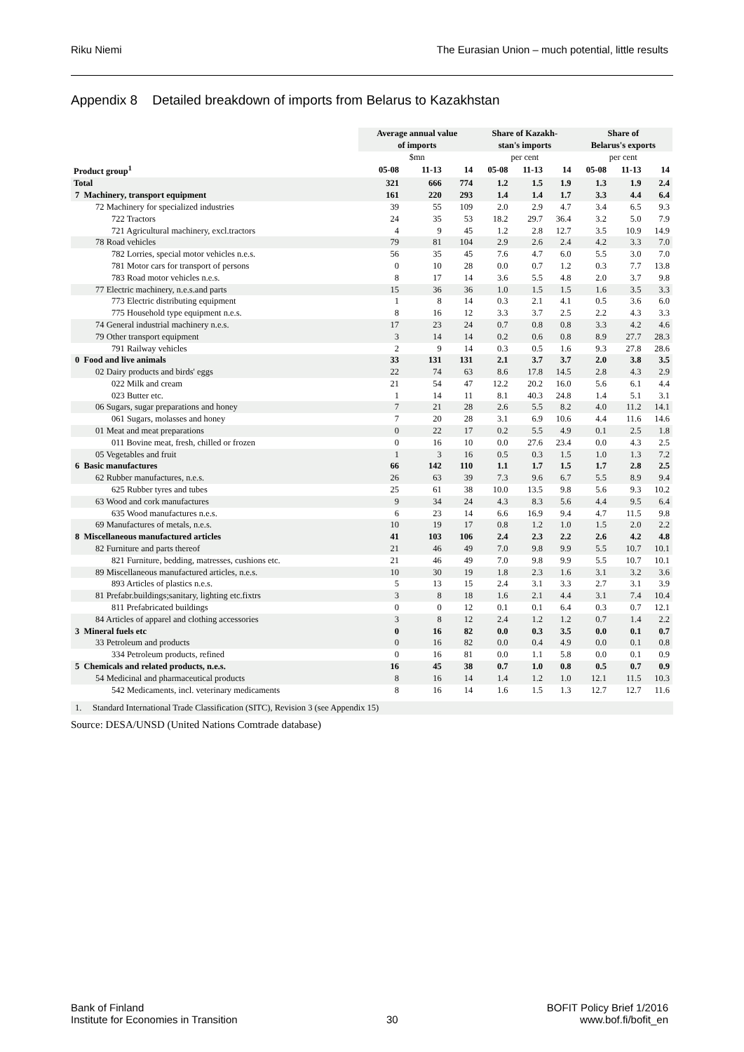Riku Niemi The Eurasian Union – much potential, little results
Appendix 8 Detailed breakdown of imports from Belarus to Kazakhstan
| | Average annual value of imports | | | Share of Kazakh- stan's imports | | | Share of Belarus's exports | | |
| --- | --- | --- | --- | --- | --- | --- | --- | --- | --- |
| | $mn | | | per cent | | | per cent | | |
| Product group<sup>1</sup> | 05-08 | 11-13 | 14 | 05-08 | 11-13 | 14 | 05-08 | 11-13 | 14 |
| Total | 321 | 666 | 774 | 1.2 | 1.5 | 1.9 | 1.3 | 1.9 | 2.4 |
| 7 Machinery, transport equipment | 161 | 220 | 293 | 1.4 | 1.4 | 1.7 | 3.3 | 4.4 | 6.4 |
| 72 Machinery for specialized industries | 39 | 55 | 109 | 2.0 | 2.9 | 4.7 | 3.4 | 6.5 | 9.3 |
| 722 Tractors | 24 | 35 | 53 | 18.2 | 29.7 | 36.4 | 3.2 | 5.0 | 7.9 |
| 721 Agricultural machinery, excl.tractors | 4 | 9 | 45 | 1.2 | 2.8 | 12.7 | 3.5 | 10.9 | 14.9 |
| 78 Road vehicles | 79 | 81 | 104 | 2.9 | 2.6 | 2.4 | 4.2 | 3.3 | 7.0 |
| 782 Lorries, special motor vehicles n.e.s. | 56 | 35 | 45 | 7.6 | 4.7 | 6.0 | 5.5 | 3.0 | 7.0 |
| 781 Motor cars for transport of persons | 0 | 10 | 28 | 0.0 | 0.7 | 1.2 | 0.3 | 7.7 | 13.8 |
| 783 Road motor vehicles n.e.s. | 8 | 17 | 14 | 3.6 | 5.5 | 4.8 | 2.0 | 3.7 | 9.8 |
| 77 Electric machinery, n.e.s.and parts | 15 | 36 | 36 | 1.0 | 1.5 | 1.5 | 1.6 | 3.5 | 3.3 |
| 773 Electric distributing equipment | 1 | 8 | 14 | 0.3 | 2.1 | 4.1 | 0.5 | 3.6 | 6.0 |
| 775 Household type equipment n.e.s. | 8 | 16 | 12 | 3.3 | 3.7 | 2.5 | 2.2 | 4.3 | 3.3 |
| 74 General industrial machinery n.e.s. | 17 | 23 | 24 | 0.7 | 0.8 | 0.8 | 3.3 | 4.2 | 4.6 |
| 79 Other transport equipment | 3 | 14 | 14 | 0.2 | 0.6 | 0.8 | 8.9 | 27.7 | 28.3 |
| 791 Railway vehicles | 2 | 9 | 14 | 0.3 | 0.5 | 1.6 | 9.3 | 27.8 | 28.6 |
| 0 Food and live animals | 33 | 131 | 131 | 2.1 | 3.7 | 3.7 | 2.0 | 3.8 | 3.5 |
| 02 Dairy products and birds' eggs | 22 | 74 | 63 | 8.6 | 17.8 | 14.5 | 2.8 | 4.3 | 2.9 |
| 022 Milk and cream | 21 | 54 | 47 | 12.2 | 20.2 | 16.0 | 5.6 | 6.1 | 4.4 |
| 023 Butter etc. | 1 | 14 | 11 | 8.1 | 40.3 | 24.8 | 1.4 | 5.1 | 3.1 |
| 06 Sugars, sugar preparations and honey | 7 | 21 | 28 | 2.6 | 5.5 | 8.2 | 4.0 | 11.2 | 14.1 |
| 061 Sugars, molasses and honey | 7 | 20 | 28 | 3.1 | 6.9 | 10.6 | 4.4 | 11.6 | 14.6 |
| 01 Meat and meat preparations | 0 | 22 | 17 | 0.2 | 5.5 | 4.9 | 0.1 | 2.5 | 1.8 |
| 011 Bovine meat, fresh, chilled or frozen | 0 | 16 | 10 | 0.0 | 27.6 | 23.4 | 0.0 | 4.3 | 2.5 |
| 05 Vegetables and fruit | 1 | 3 | 16 | 0.5 | 0.3 | 1.5 | 1.0 | 1.3 | 7.2 |
| 6 Basic manufactures | 66 | 142 | 110 | 1.1 | 1.7 | 1.5 | 1.7 | 2.8 | 2.5 |
| 62 Rubber manufactures, n.e.s. | 26 | 63 | 39 | 7.3 | 9.6 | 6.7 | 5.5 | 8.9 | 9.4 |
| 625 Rubber tyres and tubes | 25 | 61 | 38 | 10.0 | 13.5 | 9.8 | 5.6 | 9.3 | 10.2 |
| 63 Wood and cork manufactures | 9 | 34 | 24 | 4.3 | 8.3 | 5.6 | 4.4 | 9.5 | 6.4 |
| 635 Wood manufactures n.e.s. | 6 | 23 | 14 | 6.6 | 16.9 | 9.4 | 4.7 | 11.5 | 9.8 |
| 69 Manufactures of metals, n.e.s. | 10 | 19 | 17 | 0.8 | 1.2 | 1.0 | 1.5 | 2.0 | 2.2 |
| 8 Miscellaneous manufactured articles | 41 | 103 | 106 | 2.4 | 2.3 | 2.2 | 2.6 | 4.2 | 4.8 |
| 82 Furniture and parts thereof | 21 | 46 | 49 | 7.0 | 9.8 | 9.9 | 5.5 | 10.7 | 10.1 |
| 821 Furniture, bedding, matresses, cushions etc. | 21 | 46 | 49 | 7.0 | 9.8 | 9.9 | 5.5 | 10.7 | 10.1 |
| 89 Miscellaneous manufactured articles, n.e.s. | 10 | 30 | 19 | 1.8 | 2.3 | 1.6 | 3.1 | 3.2 | 3.6 |
| 893 Articles of plastics n.e.s. | 5 | 13 | 15 | 2.4 | 3.1 | 3.3 | 2.7 | 3.1 | 3.9 |
| 81 Prefabr.buildings;sanitary, lighting etc.fixtrs | 3 | 8 | 18 | 1.6 | 2.1 | 4.4 | 3.1 | 7.4 | 10.4 |
| 811 Prefabricated buildings | 0 | 0 | 12 | 0.1 | 0.1 | 6.4 | 0.3 | 0.7 | 12.1 |
| 84 Articles of apparel and clothing accessories | 3 | 8 | 12 | 2.4 | 1.2 | 1.2 | 0.7 | 1.4 | 2.2 |
| 3 Mineral fuels etc | 0 | 16 | 82 | 0.0 | 0.3 | 3.5 | 0.0 | 0.1 | 0.7 |
| 33 Petroleum and products | 0 | 16 | 82 | 0.0 | 0.4 | 4.9 | 0.0 | 0.1 | 0.8 |
| 334 Petroleum products, refined | 0 | 16 | 81 | 0.0 | 1.1 | 5.8 | 0.0 | 0.1 | 0.9 |
| 5 Chemicals and related products, n.e.s. | 16 | 45 | 38 | 0.7 | 1.0 | 0.8 | 0.5 | 0.7 | 0.9 |
| 54 Medicinal and pharmaceutical products | 8 | 16 | 14 | 1.4 | 1.2 | 1.0 | 12.1 | 11.5 | 10.3 |
| 542 Medicaments, incl. veterinary medicaments | 8 | 16 | 14 | 1.6 | 1.5 | 1.3 | 12.7 | 12.7 | 11.6 |
1. Standard International Trade Classification (SITC), Revision 3 (see Appendix 15)
Source: DESA/UNSD (United Nations Comtrade database)
Bank of Finland
Institute for Economies in Transition 30 BOFIT Policy Brief 1/2016
www.bof.fi/bofit_en